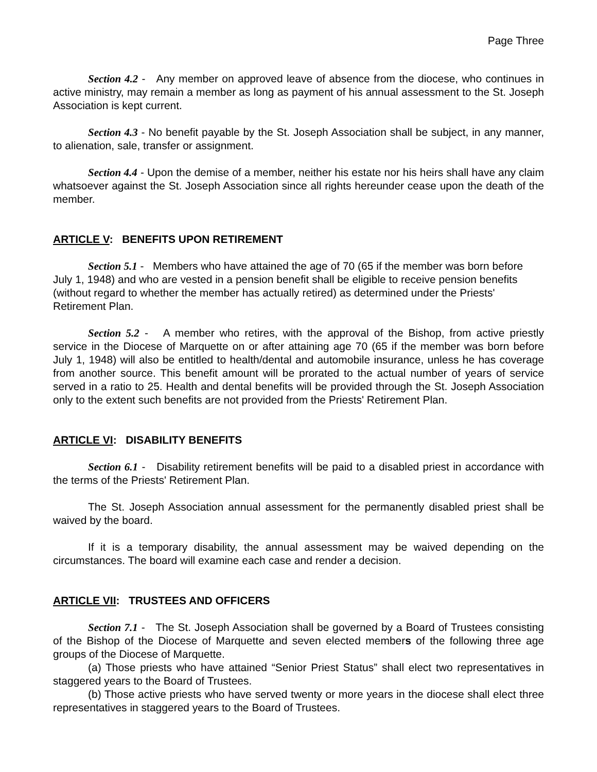Page Three
Section 4.2 - Any member on approved leave of absence from the diocese, who continues in active ministry, may remain a member as long as payment of his annual assessment to the St. Joseph Association is kept current.
Section 4.3 - No benefit payable by the St. Joseph Association shall be subject, in any manner, to alienation, sale, transfer or assignment.
Section 4.4 - Upon the demise of a member, neither his estate nor his heirs shall have any claim whatsoever against the St. Joseph Association since all rights hereunder cease upon the death of the member.
ARTICLE V: BENEFITS UPON RETIREMENT
Section 5.1 - Members who have attained the age of 70 (65 if the member was born before July 1, 1948) and who are vested in a pension benefit shall be eligible to receive pension benefits (without regard to whether the member has actually retired) as determined under the Priests' Retirement Plan.
Section 5.2 - A member who retires, with the approval of the Bishop, from active priestly service in the Diocese of Marquette on or after attaining age 70 (65 if the member was born before July 1, 1948) will also be entitled to health/dental and automobile insurance, unless he has coverage from another source. This benefit amount will be prorated to the actual number of years of service served in a ratio to 25. Health and dental benefits will be provided through the St. Joseph Association only to the extent such benefits are not provided from the Priests' Retirement Plan.
ARTICLE VI: DISABILITY BENEFITS
Section 6.1 - Disability retirement benefits will be paid to a disabled priest in accordance with the terms of the Priests' Retirement Plan.
The St. Joseph Association annual assessment for the permanently disabled priest shall be waived by the board.
If it is a temporary disability, the annual assessment may be waived depending on the circumstances. The board will examine each case and render a decision.
ARTICLE VII: TRUSTEES AND OFFICERS
Section 7.1 - The St. Joseph Association shall be governed by a Board of Trustees consisting of the Bishop of the Diocese of Marquette and seven elected members of the following three age groups of the Diocese of Marquette.
(a) Those priests who have attained “Senior Priest Status” shall elect two representatives in staggered years to the Board of Trustees.
(b) Those active priests who have served twenty or more years in the diocese shall elect three representatives in staggered years to the Board of Trustees.